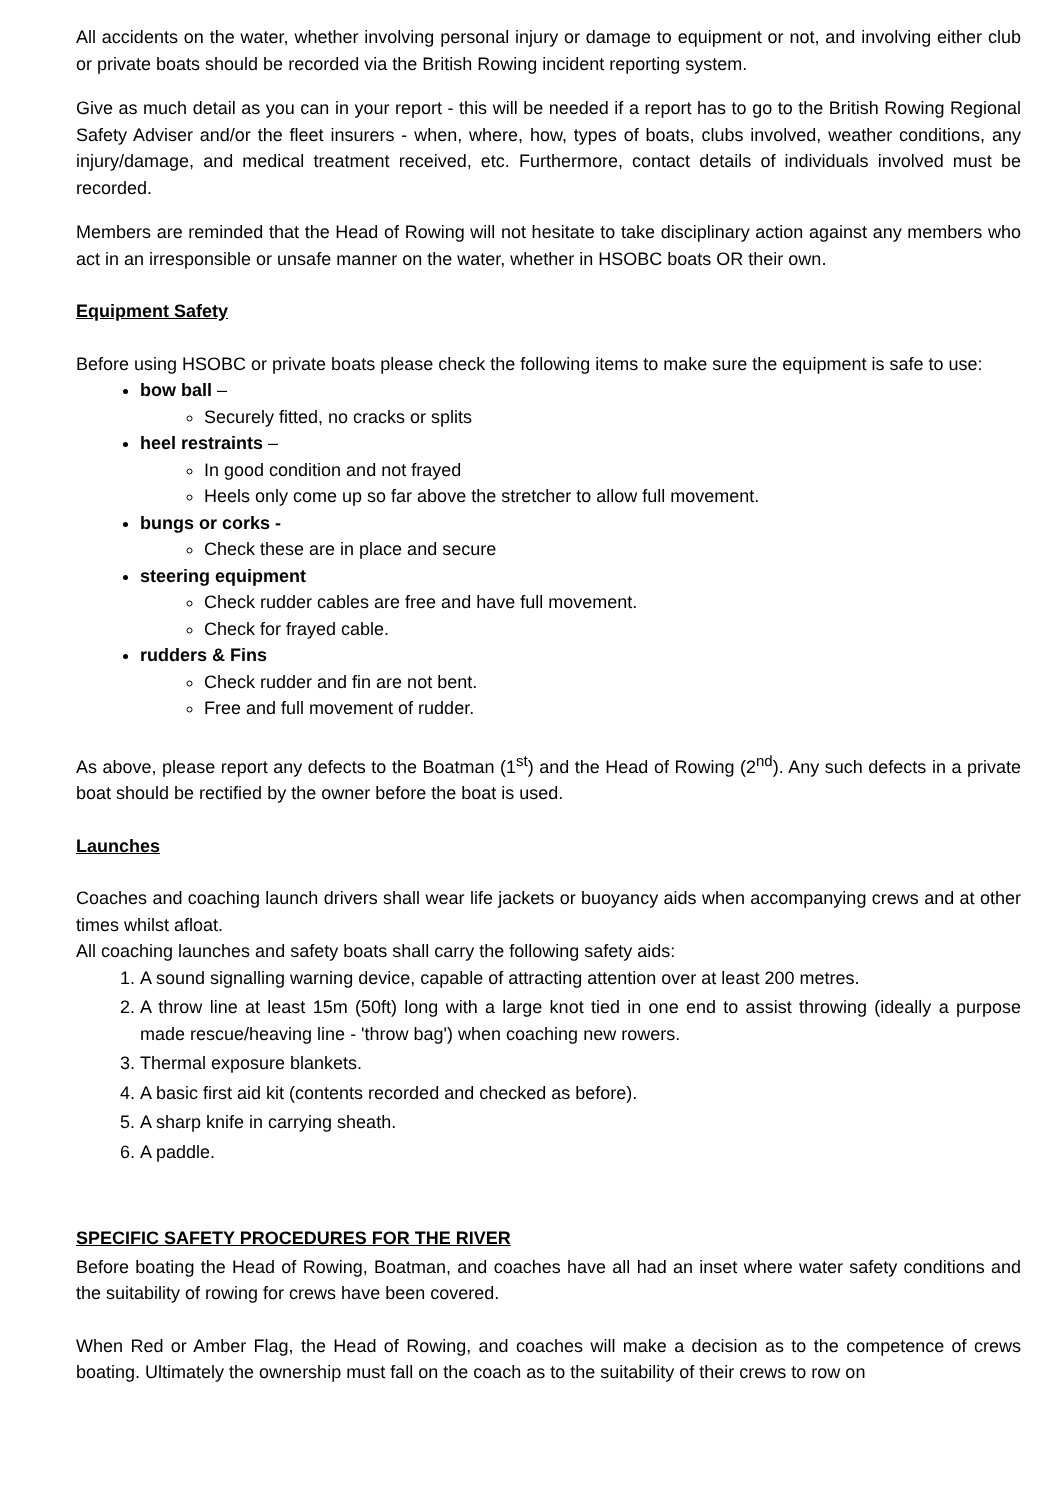All accidents on the water, whether involving personal injury or damage to equipment or not, and involving either club or private boats should be recorded via the British Rowing incident reporting system.
Give as much detail as you can in your report - this will be needed if a report has to go to the British Rowing Regional Safety Adviser and/or the fleet insurers - when, where, how, types of boats, clubs involved, weather conditions, any injury/damage, and medical treatment received, etc. Furthermore, contact details of individuals involved must be recorded.
Members are reminded that the Head of Rowing will not hesitate to take disciplinary action against any members who act in an irresponsible or unsafe manner on the water, whether in HSOBC boats OR their own.
Equipment Safety
Before using HSOBC or private boats please check the following items to make sure the equipment is safe to use:
bow ball –
Securely fitted, no cracks or splits
heel restraints –
In good condition and not frayed
Heels only come up so far above the stretcher to allow full movement.
bungs or corks -
Check these are in place and secure
steering equipment
Check rudder cables are free and have full movement.
Check for frayed cable.
rudders & Fins
Check rudder and fin are not bent.
Free and full movement of rudder.
As above, please report any defects to the Boatman (1<sup>st</sup>) and the Head of Rowing (2<sup>nd</sup>). Any such defects in a private boat should be rectified by the owner before the boat is used.
Launches
Coaches and coaching launch drivers shall wear life jackets or buoyancy aids when accompanying crews and at other times whilst afloat.
All coaching launches and safety boats shall carry the following safety aids:
1. A sound signalling warning device, capable of attracting attention over at least 200 metres.
2. A throw line at least 15m (50ft) long with a large knot tied in one end to assist throwing (ideally a purpose made rescue/heaving line - 'throw bag') when coaching new rowers.
3. Thermal exposure blankets.
4. A basic first aid kit (contents recorded and checked as before).
5. A sharp knife in carrying sheath.
6. A paddle.
SPECIFIC SAFETY PROCEDURES FOR THE RIVER
Before boating the Head of Rowing, Boatman, and coaches have all had an inset where water safety conditions and the suitability of rowing for crews have been covered.
When Red or Amber Flag, the Head of Rowing, and coaches will make a decision as to the competence of crews boating. Ultimately the ownership must fall on the coach as to the suitability of their crews to row on